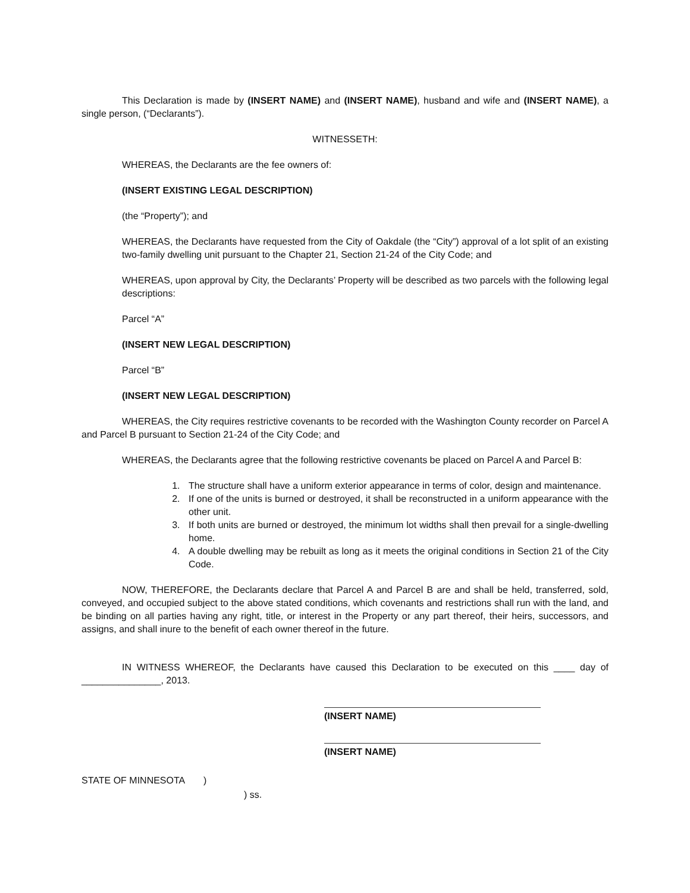This Declaration is made by (INSERT NAME) and (INSERT NAME), husband and wife and (INSERT NAME), a single person, (“Declarants”).
WITNESSETH:
WHEREAS, the Declarants are the fee owners of:
(INSERT EXISTING LEGAL DESCRIPTION)
(the “Property”); and
WHEREAS, the Declarants have requested from the City of Oakdale (the “City”) approval of a lot split of an existing two-family dwelling unit pursuant to the Chapter 21, Section 21-24 of the City Code; and
WHEREAS, upon approval by City, the Declarants’ Property will be described as two parcels with the following legal descriptions:
Parcel “A”
(INSERT NEW LEGAL DESCRIPTION)
Parcel “B”
(INSERT NEW LEGAL DESCRIPTION)
WHEREAS, the City requires restrictive covenants to be recorded with the Washington County recorder on Parcel A and Parcel B pursuant to Section 21-24 of the City Code; and
WHEREAS, the Declarants agree that the following restrictive covenants be placed on Parcel A and Parcel B:
1. The structure shall have a uniform exterior appearance in terms of color, design and maintenance.
2. If one of the units is burned or destroyed, it shall be reconstructed in a uniform appearance with the other unit.
3. If both units are burned or destroyed, the minimum lot widths shall then prevail for a single-dwelling home.
4. A double dwelling may be rebuilt as long as it meets the original conditions in Section 21 of the City Code.
NOW, THEREFORE, the Declarants declare that Parcel A and Parcel B are and shall be held, transferred, sold, conveyed, and occupied subject to the above stated conditions, which covenants and restrictions shall run with the land, and be binding on all parties having any right, title, or interest in the Property or any part thereof, their heirs, successors, and assigns, and shall inure to the benefit of each owner thereof in the future.
IN WITNESS WHEREOF, the Declarants have caused this Declaration to be executed on this ____ day of _______________, 2013.
(INSERT NAME)
(INSERT NAME)
STATE OF MINNESOTA)
) ss.